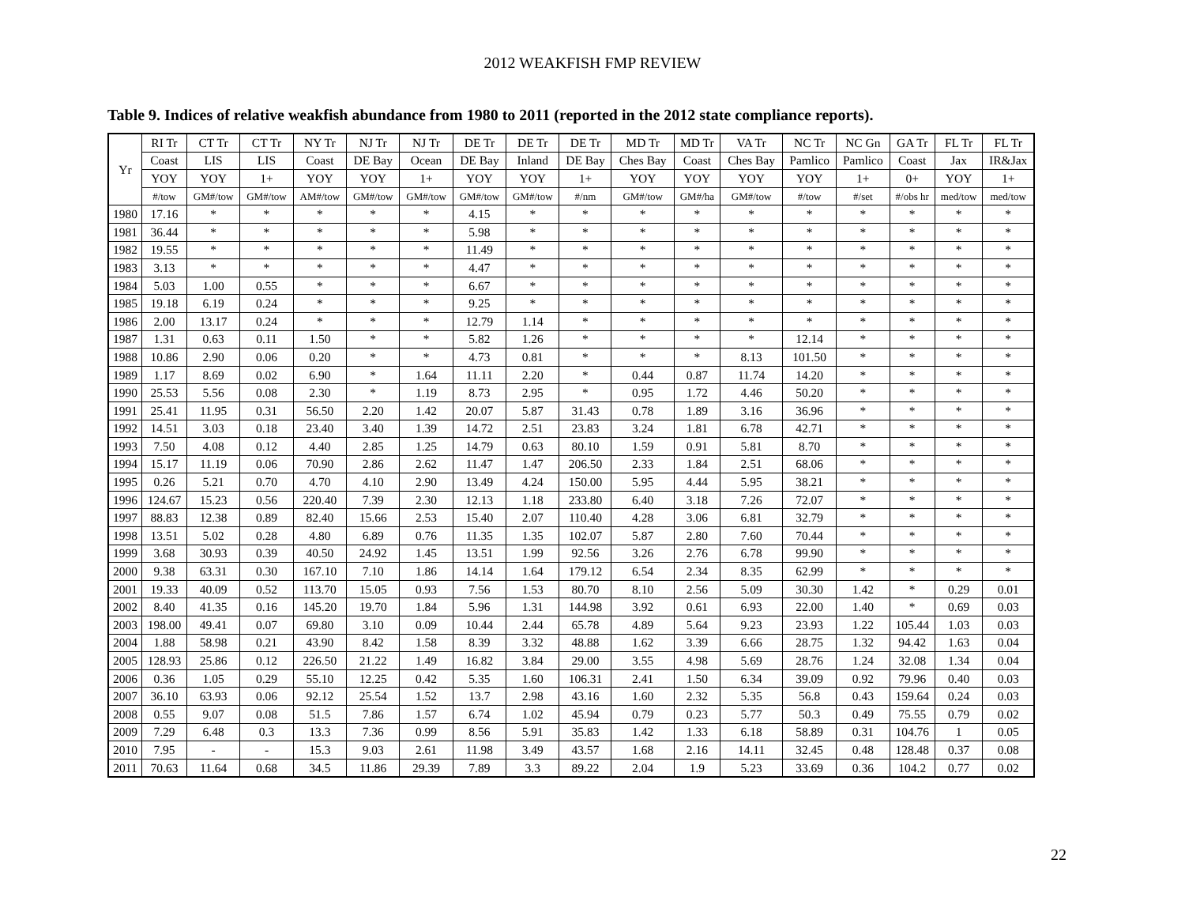2012 WEAKFISH FMP REVIEW
Table 9. Indices of relative weakfish abundance from 1980 to 2011 (reported in the 2012 state compliance reports).
| Yr | RI Tr | CT Tr | CT Tr | NY Tr | NJ Tr | NJ Tr | DE Tr | DE Tr | DE Tr | MD Tr | MD Tr | VA Tr | NC Tr | NC Gn | GA Tr | FL Tr | FL Tr |
| --- | --- | --- | --- | --- | --- | --- | --- | --- | --- | --- | --- | --- | --- | --- | --- | --- | --- |
| | Coast | LIS | LIS | Coast | DE Bay | Ocean | DE Bay | Inland | DE Bay | Ches Bay | Coast | Ches Bay | Pamlico | Pamlico | Coast | Jax | IR&Jax |
| | YOY | YOY | 1+ | YOY | YOY | 1+ | YOY | YOY | 1+ | YOY | YOY | YOY | YOY | 1+ | 0+ | YOY | 1+ |
| | #/tow | GM#/tow | GM#/tow | AM#/tow | GM#/tow | GM#/tow | GM#/tow | GM#/tow | #/nm | GM#/tow | GM#/ha | GM#/tow | #/tow | #/set | #/obs hr | med/tow | med/tow |
| 1980 | 17.16 | * | * | * | * | * | 4.15 | * | * | * | * | * | * | * | * | * | * |
| 1981 | 36.44 | * | * | * | * | * | 5.98 | * | * | * | * | * | * | * | * | * | * |
| 1982 | 19.55 | * | * | * | * | * | 11.49 | * | * | * | * | * | * | * | * | * | * |
| 1983 | 3.13 | * | * | * | * | * | 4.47 | * | * | * | * | * | * | * | * | * | * |
| 1984 | 5.03 | 1.00 | 0.55 | * | * | * | 6.67 | * | * | * | * | * | * | * | * | * | * |
| 1985 | 19.18 | 6.19 | 0.24 | * | * | * | 9.25 | * | * | * | * | * | * | * | * | * | * |
| 1986 | 2.00 | 13.17 | 0.24 | * | * | * | 12.79 | 1.14 | * | * | * | * | * | * | * | * | * |
| 1987 | 1.31 | 0.63 | 0.11 | 1.50 | * | * | 5.82 | 1.26 | * | * | * | * | 12.14 | * | * | * | * |
| 1988 | 10.86 | 2.90 | 0.06 | 0.20 | * | * | 4.73 | 0.81 | * | * | * | 8.13 | 101.50 | * | * | * | * |
| 1989 | 1.17 | 8.69 | 0.02 | 6.90 | * | 1.64 | 11.11 | 2.20 | * | 0.44 | 0.87 | 11.74 | 14.20 | * | * | * | * |
| 1990 | 25.53 | 5.56 | 0.08 | 2.30 | * | 1.19 | 8.73 | 2.95 | * | 0.95 | 1.72 | 4.46 | 50.20 | * | * | * | * |
| 1991 | 25.41 | 11.95 | 0.31 | 56.50 | 2.20 | 1.42 | 20.07 | 5.87 | 31.43 | 0.78 | 1.89 | 3.16 | 36.96 | * | * | * | * |
| 1992 | 14.51 | 3.03 | 0.18 | 23.40 | 3.40 | 1.39 | 14.72 | 2.51 | 23.83 | 3.24 | 1.81 | 6.78 | 42.71 | * | * | * | * |
| 1993 | 7.50 | 4.08 | 0.12 | 4.40 | 2.85 | 1.25 | 14.79 | 0.63 | 80.10 | 1.59 | 0.91 | 5.81 | 8.70 | * | * | * | * |
| 1994 | 15.17 | 11.19 | 0.06 | 70.90 | 2.86 | 2.62 | 11.47 | 1.47 | 206.50 | 2.33 | 1.84 | 2.51 | 68.06 | * | * | * | * |
| 1995 | 0.26 | 5.21 | 0.70 | 4.70 | 4.10 | 2.90 | 13.49 | 4.24 | 150.00 | 5.95 | 4.44 | 5.95 | 38.21 | * | * | * | * |
| 1996 | 124.67 | 15.23 | 0.56 | 220.40 | 7.39 | 2.30 | 12.13 | 1.18 | 233.80 | 6.40 | 3.18 | 7.26 | 72.07 | * | * | * | * |
| 1997 | 88.83 | 12.38 | 0.89 | 82.40 | 15.66 | 2.53 | 15.40 | 2.07 | 110.40 | 4.28 | 3.06 | 6.81 | 32.79 | * | * | * | * |
| 1998 | 13.51 | 5.02 | 0.28 | 4.80 | 6.89 | 0.76 | 11.35 | 1.35 | 102.07 | 5.87 | 2.80 | 7.60 | 70.44 | * | * | * | * |
| 1999 | 3.68 | 30.93 | 0.39 | 40.50 | 24.92 | 1.45 | 13.51 | 1.99 | 92.56 | 3.26 | 2.76 | 6.78 | 99.90 | * | * | * | * |
| 2000 | 9.38 | 63.31 | 0.30 | 167.10 | 7.10 | 1.86 | 14.14 | 1.64 | 179.12 | 6.54 | 2.34 | 8.35 | 62.99 | * | * | * | * |
| 2001 | 19.33 | 40.09 | 0.52 | 113.70 | 15.05 | 0.93 | 7.56 | 1.53 | 80.70 | 8.10 | 2.56 | 5.09 | 30.30 | 1.42 | * | 0.29 | 0.01 |
| 2002 | 8.40 | 41.35 | 0.16 | 145.20 | 19.70 | 1.84 | 5.96 | 1.31 | 144.98 | 3.92 | 0.61 | 6.93 | 22.00 | 1.40 | * | 0.69 | 0.03 |
| 2003 | 198.00 | 49.41 | 0.07 | 69.80 | 3.10 | 0.09 | 10.44 | 2.44 | 65.78 | 4.89 | 5.64 | 9.23 | 23.93 | 1.22 | 105.44 | 1.03 | 0.03 |
| 2004 | 1.88 | 58.98 | 0.21 | 43.90 | 8.42 | 1.58 | 8.39 | 3.32 | 48.88 | 1.62 | 3.39 | 6.66 | 28.75 | 1.32 | 94.42 | 1.63 | 0.04 |
| 2005 | 128.93 | 25.86 | 0.12 | 226.50 | 21.22 | 1.49 | 16.82 | 3.84 | 29.00 | 3.55 | 4.98 | 5.69 | 28.76 | 1.24 | 32.08 | 1.34 | 0.04 |
| 2006 | 0.36 | 1.05 | 0.29 | 55.10 | 12.25 | 0.42 | 5.35 | 1.60 | 106.31 | 2.41 | 1.50 | 6.34 | 39.09 | 0.92 | 79.96 | 0.40 | 0.03 |
| 2007 | 36.10 | 63.93 | 0.06 | 92.12 | 25.54 | 1.52 | 13.7 | 2.98 | 43.16 | 1.60 | 2.32 | 5.35 | 56.8 | 0.43 | 159.64 | 0.24 | 0.03 |
| 2008 | 0.55 | 9.07 | 0.08 | 51.5 | 7.86 | 1.57 | 6.74 | 1.02 | 45.94 | 0.79 | 0.23 | 5.77 | 50.3 | 0.49 | 75.55 | 0.79 | 0.02 |
| 2009 | 7.29 | 6.48 | 0.3 | 13.3 | 7.36 | 0.99 | 8.56 | 5.91 | 35.83 | 1.42 | 1.33 | 6.18 | 58.89 | 0.31 | 104.76 | 1 | 0.05 |
| 2010 | 7.95 | - | - | 15.3 | 9.03 | 2.61 | 11.98 | 3.49 | 43.57 | 1.68 | 2.16 | 14.11 | 32.45 | 0.48 | 128.48 | 0.37 | 0.08 |
| 2011 | 70.63 | 11.64 | 0.68 | 34.5 | 11.86 | 29.39 | 7.89 | 3.3 | 89.22 | 2.04 | 1.9 | 5.23 | 33.69 | 0.36 | 104.2 | 0.77 | 0.02 |
22